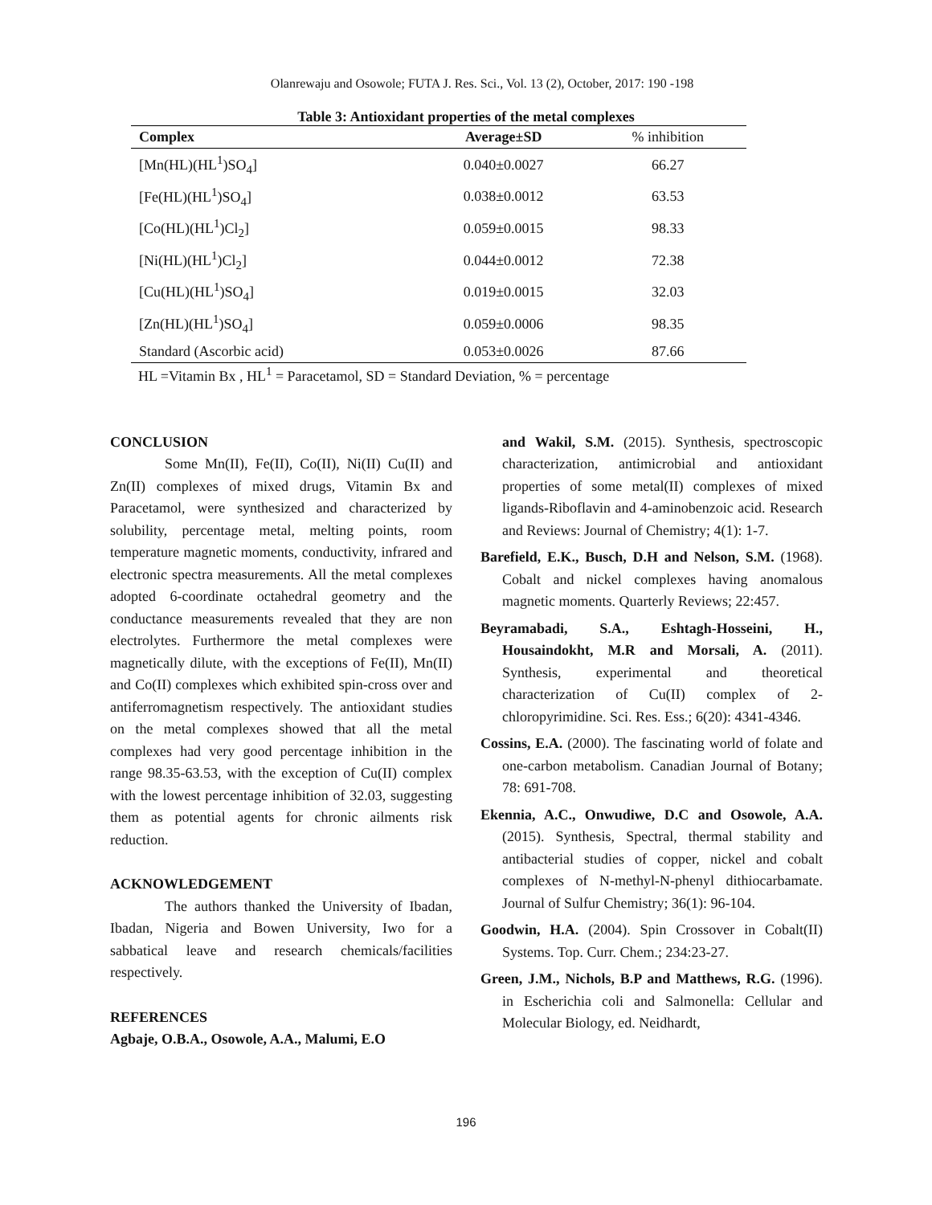Olanrewaju and Osowole; FUTA J. Res. Sci., Vol. 13 (2), October, 2017: 190 -198
Table 3: Antioxidant properties of the metal complexes
| Complex | Average±SD | % inhibition |
| --- | --- | --- |
| [Mn(HL)(HL<sup>1</sup>)SO<sub>4</sub>] | 0.040±0.0027 | 66.27 |
| [Fe(HL)(HL<sup>1</sup>)SO<sub>4</sub>] | 0.038±0.0012 | 63.53 |
| [Co(HL)(HL<sup>1</sup>)Cl<sub>2</sub>] | 0.059±0.0015 | 98.33 |
| [Ni(HL)(HL<sup>1</sup>)Cl<sub>2</sub>] | 0.044±0.0012 | 72.38 |
| [Cu(HL)(HL<sup>1</sup>)SO<sub>4</sub>] | 0.019±0.0015 | 32.03 |
| [Zn(HL)(HL<sup>1</sup>)SO<sub>4</sub>] | 0.059±0.0006 | 98.35 |
| Standard (Ascorbic acid) | 0.053±0.0026 | 87.66 |
HL =Vitamin Bx , HL<sup>1</sup> = Paracetamol, SD = Standard Deviation, % = percentage
CONCLUSION
Some Mn(II), Fe(II), Co(II), Ni(II) Cu(II) and Zn(II) complexes of mixed drugs, Vitamin Bx and Paracetamol, were synthesized and characterized by solubility, percentage metal, melting points, room temperature magnetic moments, conductivity, infrared and electronic spectra measurements. All the metal complexes adopted 6-coordinate octahedral geometry and the conductance measurements revealed that they are non electrolytes. Furthermore the metal complexes were magnetically dilute, with the exceptions of Fe(II), Mn(II) and Co(II) complexes which exhibited spin-cross over and antiferromagnetism respectively. The antioxidant studies on the metal complexes showed that all the metal complexes had very good percentage inhibition in the range 98.35-63.53, with the exception of Cu(II) complex with the lowest percentage inhibition of 32.03, suggesting them as potential agents for chronic ailments risk reduction.
ACKNOWLEDGEMENT
The authors thanked the University of Ibadan, Ibadan, Nigeria and Bowen University, Iwo for a sabbatical leave and research chemicals/facilities respectively.
REFERENCES
Agbaje, O.B.A., Osowole, A.A., Malumi, E.O
and Wakil, S.M. (2015). Synthesis, spectroscopic characterization, antimicrobial and antioxidant properties of some metal(II) complexes of mixed ligands-Riboflavin and 4-aminobenzoic acid. Research and Reviews: Journal of Chemistry; 4(1): 1-7.
Barefield, E.K., Busch, D.H and Nelson, S.M. (1968). Cobalt and nickel complexes having anomalous magnetic moments. Quarterly Reviews; 22:457.
Beyramabadi, S.A., Eshtagh-Hosseini, H., Housaindokht, M.R and Morsali, A. (2011). Synthesis, experimental and theoretical characterization of Cu(II) complex of 2-chloropyrimidine. Sci. Res. Ess.; 6(20): 4341-4346.
Cossins, E.A. (2000). The fascinating world of folate and one-carbon metabolism. Canadian Journal of Botany; 78: 691-708.
Ekennia, A.C., Onwudiwe, D.C and Osowole, A.A. (2015). Synthesis, Spectral, thermal stability and antibacterial studies of copper, nickel and cobalt complexes of N-methyl-N-phenyl dithiocarbamate. Journal of Sulfur Chemistry; 36(1): 96-104.
Goodwin, H.A. (2004). Spin Crossover in Cobalt(II) Systems. Top. Curr. Chem.; 234:23-27.
Green, J.M., Nichols, B.P and Matthews, R.G. (1996). in Escherichia coli and Salmonella: Cellular and Molecular Biology, ed. Neidhardt,
196